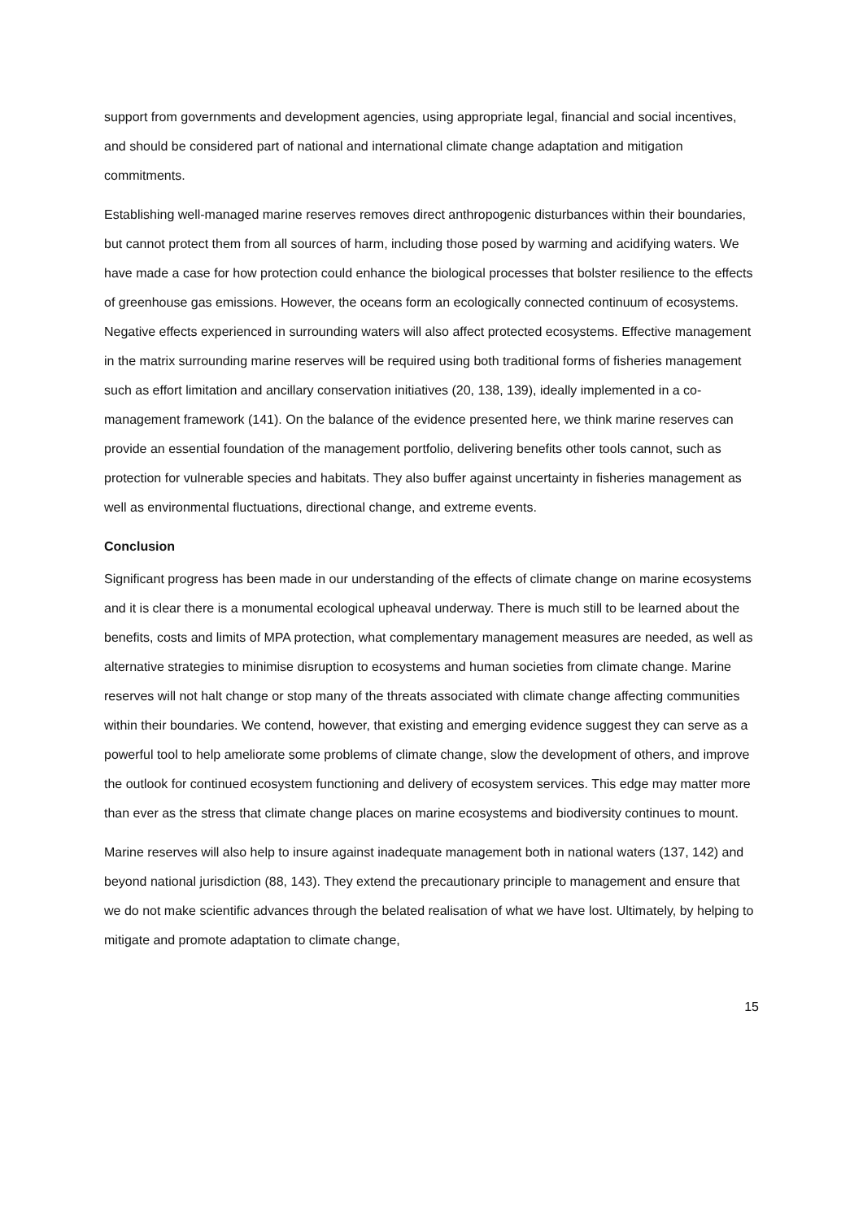support from governments and development agencies, using appropriate legal, financial and social incentives, and should be considered part of national and international climate change adaptation and mitigation commitments.
Establishing well-managed marine reserves removes direct anthropogenic disturbances within their boundaries, but cannot protect them from all sources of harm, including those posed by warming and acidifying waters. We have made a case for how protection could enhance the biological processes that bolster resilience to the effects of greenhouse gas emissions. However, the oceans form an ecologically connected continuum of ecosystems. Negative effects experienced in surrounding waters will also affect protected ecosystems. Effective management in the matrix surrounding marine reserves will be required using both traditional forms of fisheries management such as effort limitation and ancillary conservation initiatives (20, 138, 139), ideally implemented in a co-management framework (141). On the balance of the evidence presented here, we think marine reserves can provide an essential foundation of the management portfolio, delivering benefits other tools cannot, such as protection for vulnerable species and habitats. They also buffer against uncertainty in fisheries management as well as environmental fluctuations, directional change, and extreme events.
Conclusion
Significant progress has been made in our understanding of the effects of climate change on marine ecosystems and it is clear there is a monumental ecological upheaval underway. There is much still to be learned about the benefits, costs and limits of MPA protection, what complementary management measures are needed, as well as alternative strategies to minimise disruption to ecosystems and human societies from climate change. Marine reserves will not halt change or stop many of the threats associated with climate change affecting communities within their boundaries. We contend, however, that existing and emerging evidence suggest they can serve as a powerful tool to help ameliorate some problems of climate change, slow the development of others, and improve the outlook for continued ecosystem functioning and delivery of ecosystem services. This edge may matter more than ever as the stress that climate change places on marine ecosystems and biodiversity continues to mount.
Marine reserves will also help to insure against inadequate management both in national waters (137, 142) and beyond national jurisdiction (88, 143). They extend the precautionary principle to management and ensure that we do not make scientific advances through the belated realisation of what we have lost. Ultimately, by helping to mitigate and promote adaptation to climate change,
15